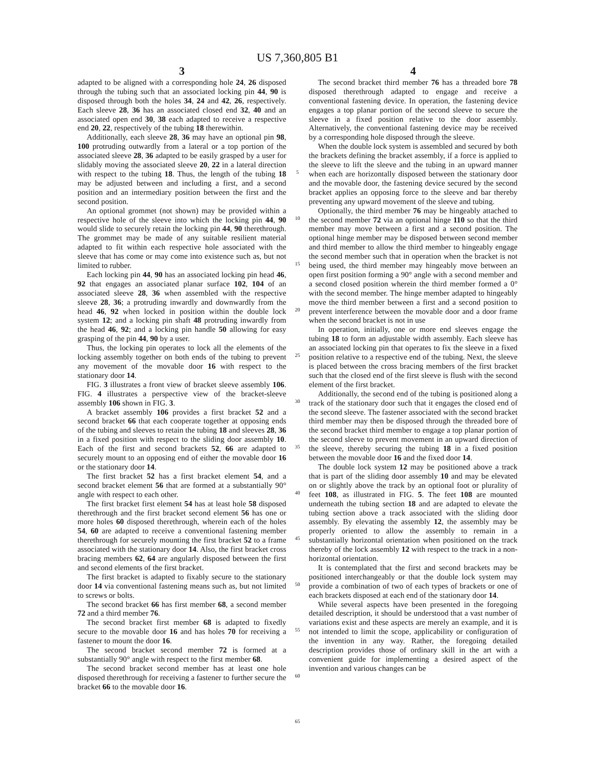US 7,360,805 B1
3
adapted to be aligned with a corresponding hole 24, 26 disposed through the tubing such that an associated locking pin 44, 90 is disposed through both the holes 34, 24 and 42, 26, respectively. Each sleeve 28, 36 has an associated closed end 32, 40 and an associated open end 30, 38 each adapted to receive a respective end 20, 22, respectively of the tubing 18 therewithin.
Additionally, each sleeve 28, 36 may have an optional pin 98, 100 protruding outwardly from a lateral or a top portion of the associated sleeve 28, 36 adapted to be easily grasped by a user for slidably moving the associated sleeve 20, 22 in a lateral direction with respect to the tubing 18. Thus, the length of the tubing 18 may be adjusted between and including a first, and a second position and an intermediary position between the first and the second position.
An optional grommet (not shown) may be provided within a respective hole of the sleeve into which the locking pin 44, 90 would slide to securely retain the locking pin 44, 90 therethrough. The grommet may be made of any suitable resilient material adapted to fit within each respective hole associated with the sleeve that has come or may come into existence such as, but not limited to rubber.
Each locking pin 44, 90 has an associated locking pin head 46, 92 that engages an associated planar surface 102, 104 of an associated sleeve 28, 36 when assembled with the respective sleeve 28, 36; a protruding inwardly and downwardly from the head 46, 92 when locked in position within the double lock system 12; and a locking pin shaft 48 protruding inwardly from the head 46, 92; and a locking pin handle 50 allowing for easy grasping of the pin 44, 90 by a user.
Thus, the locking pin operates to lock all the elements of the locking assembly together on both ends of the tubing to prevent any movement of the movable door 16 with respect to the stationary door 14.
FIG. 3 illustrates a front view of bracket sleeve assembly 106. FIG. 4 illustrates a perspective view of the bracket-sleeve assembly 106 shown in FIG. 3.
A bracket assembly 106 provides a first bracket 52 and a second bracket 66 that each cooperate together at opposing ends of the tubing and sleeves to retain the tubing 18 and sleeves 28, 36 in a fixed position with respect to the sliding door assembly 10. Each of the first and second brackets 52, 66 are adapted to securely mount to an opposing end of either the movable door 16 or the stationary door 14.
The first bracket 52 has a first bracket element 54, and a second bracket element 56 that are formed at a substantially 90° angle with respect to each other.
The first bracket first element 54 has at least hole 58 disposed therethrough and the first bracket second element 56 has one or more holes 60 disposed therethrough, wherein each of the holes 54, 60 are adapted to receive a conventional fastening member therethrough for securely mounting the first bracket 52 to a frame associated with the stationary door 14. Also, the first bracket cross bracing members 62, 64 are angularly disposed between the first and second elements of the first bracket.
The first bracket is adapted to fixably secure to the stationary door 14 via conventional fastening means such as, but not limited to screws or bolts.
The second bracket 66 has first member 68, a second member 72 and a third member 76.
The second bracket first member 68 is adapted to fixedly secure to the movable door 16 and has holes 70 for receiving a fastener to mount the door 16.
The second bracket second member 72 is formed at a substantially 90° angle with respect to the first member 68.
The second bracket second member has at least one hole disposed therethrough for receiving a fastener to further secure the bracket 66 to the movable door 16.
5
10
15
20
25
30
35
40
45
50
55
60
65
4
The second bracket third member 76 has a threaded bore 78 disposed therethrough adapted to engage and receive a conventional fastening device. In operation, the fastening device engages a top planar portion of the second sleeve to secure the sleeve in a fixed position relative to the door assembly. Alternatively, the conventional fastening device may be received by a corresponding hole disposed through the sleeve.
When the double lock system is assembled and secured by both the brackets defining the bracket assembly, if a force is applied to the sleeve to lift the sleeve and the tubing in an upward manner when each are horizontally disposed between the stationary door and the movable door, the fastening device secured by the second bracket applies an opposing force to the sleeve and bar thereby preventing any upward movement of the sleeve and tubing.
Optionally, the third member 76 may be hingeably attached to the second member 72 via an optional hinge 110 so that the third member may move between a first and a second position. The optional hinge member may be disposed between second member and third member to allow the third member to hingeably engage the second member such that in operation when the bracket is not being used, the third member may hingeably move between an open first position forming a 90° angle with a second member and a second closed position wherein the third member formed a 0° with the second member. The hinge member adapted to hingeably move the third member between a first and a second position to prevent interference between the movable door and a door frame when the second bracket is not in use
In operation, initially, one or more end sleeves engage the tubing 18 to form an adjustable width assembly. Each sleeve has an associated locking pin that operates to fix the sleeve in a fixed position relative to a respective end of the tubing. Next, the sleeve is placed between the cross bracing members of the first bracket such that the closed end of the first sleeve is flush with the second element of the first bracket.
Additionally, the second end of the tubing is positioned along a track of the stationary door such that it engages the closed end of the second sleeve. The fastener associated with the second bracket third member may then be disposed through the threaded bore of the second bracket third member to engage a top planar portion of the second sleeve to prevent movement in an upward direction of the sleeve, thereby securing the tubing 18 in a fixed position between the movable door 16 and the fixed door 14.
The double lock system 12 may be positioned above a track that is part of the sliding door assembly 10 and may be elevated on or slightly above the track by an optional foot or plurality of feet 108, as illustrated in FIG. 5. The feet 108 are mounted underneath the tubing section 18 and are adapted to elevate the tubing section above a track associated with the sliding door assembly. By elevating the assembly 12, the assembly may be properly oriented to allow the assembly to remain in a substantially horizontal orientation when positioned on the track thereby of the lock assembly 12 with respect to the track in a non-horizontal orientation.
It is contemplated that the first and second brackets may be positioned interchangeably or that the double lock system may provide a combination of two of each types of brackets or one of each brackets disposed at each end of the stationary door 14.
While several aspects have been presented in the foregoing detailed description, it should be understood that a vast number of variations exist and these aspects are merely an example, and it is not intended to limit the scope, applicability or configuration of the invention in any way. Rather, the foregoing detailed description provides those of ordinary skill in the art with a convenient guide for implementing a desired aspect of the invention and various changes can be